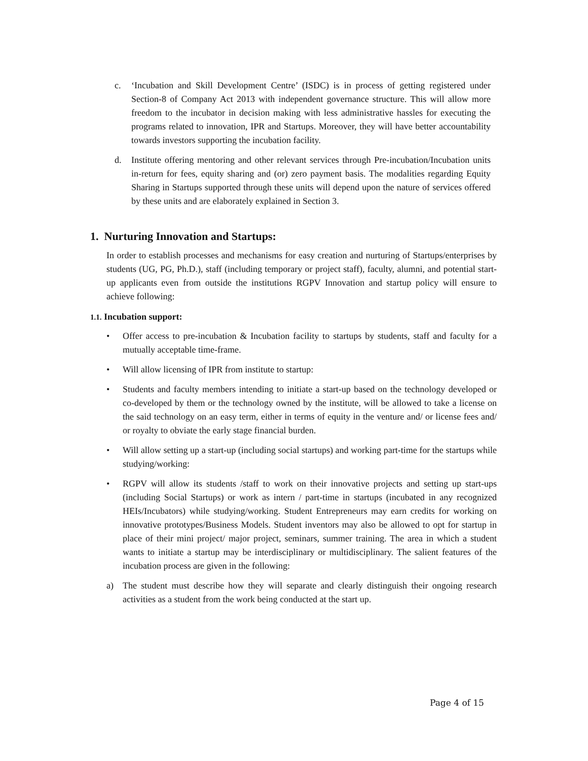c. ‘Incubation and Skill Development Centre’ (ISDC) is in process of getting registered under Section-8 of Company Act 2013 with independent governance structure. This will allow more freedom to the incubator in decision making with less administrative hassles for executing the programs related to innovation, IPR and Startups. Moreover, they will have better accountability towards investors supporting the incubation facility.
d. Institute offering mentoring and other relevant services through Pre-incubation/Incubation units in-return for fees, equity sharing and (or) zero payment basis. The modalities regarding Equity Sharing in Startups supported through these units will depend upon the nature of services offered by these units and are elaborately explained in Section 3.
1. Nurturing Innovation and Startups:
In order to establish processes and mechanisms for easy creation and nurturing of Startups/enterprises by students (UG, PG, Ph.D.), staff (including temporary or project staff), faculty, alumni, and potential start-up applicants even from outside the institutions RGPV Innovation and startup policy will ensure to achieve following:
1.1. Incubation support:
• Offer access to pre-incubation & Incubation facility to startups by students, staff and faculty for a mutually acceptable time-frame.
• Will allow licensing of IPR from institute to startup:
• Students and faculty members intending to initiate a start-up based on the technology developed or co-developed by them or the technology owned by the institute, will be allowed to take a license on the said technology on an easy term, either in terms of equity in the venture and/ or license fees and/ or royalty to obviate the early stage financial burden.
• Will allow setting up a start-up (including social startups) and working part-time for the startups while studying/working:
• RGPV will allow its students /staff to work on their innovative projects and setting up start-ups (including Social Startups) or work as intern / part-time in startups (incubated in any recognized HEIs/Incubators) while studying/working. Student Entrepreneurs may earn credits for working on innovative prototypes/Business Models. Student inventors may also be allowed to opt for startup in place of their mini project/ major project, seminars, summer training. The area in which a student wants to initiate a startup may be interdisciplinary or multidisciplinary. The salient features of the incubation process are given in the following:
a) The student must describe how they will separate and clearly distinguish their ongoing research activities as a student from the work being conducted at the start up.
Page 4 of 15